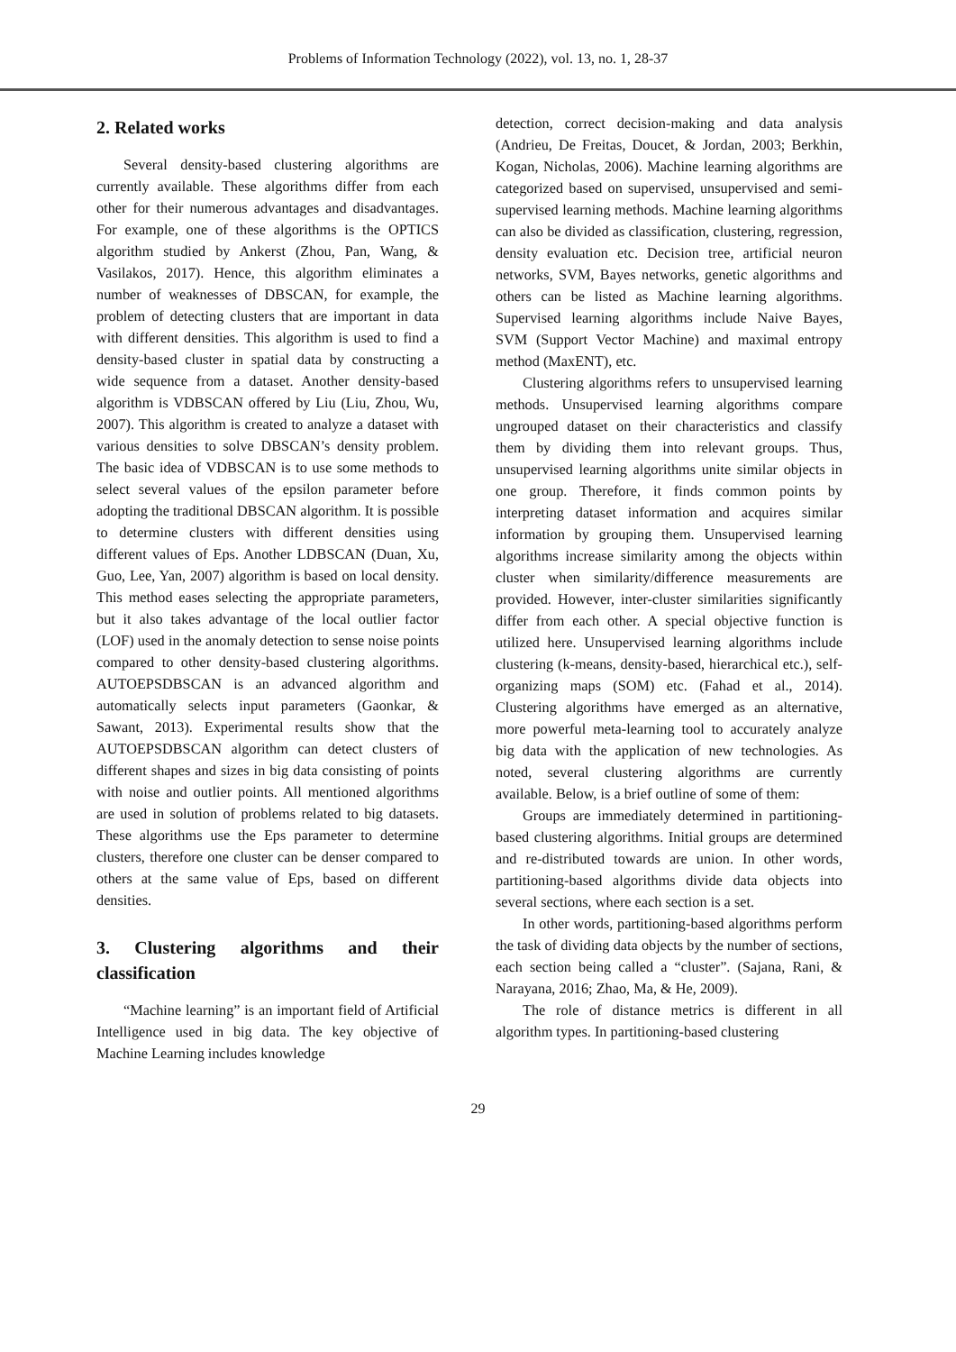Problems of Information Technology (2022), vol. 13, no. 1, 28-37
2. Related works
Several density-based clustering algorithms are currently available. These algorithms differ from each other for their numerous advantages and disadvantages. For example, one of these algorithms is the OPTICS algorithm studied by Ankerst (Zhou, Pan, Wang, & Vasilakos, 2017). Hence, this algorithm eliminates a number of weaknesses of DBSCAN, for example, the problem of detecting clusters that are important in data with different densities. This algorithm is used to find a density-based cluster in spatial data by constructing a wide sequence from a dataset. Another density-based algorithm is VDBSCAN offered by Liu (Liu, Zhou, Wu, 2007). This algorithm is created to analyze a dataset with various densities to solve DBSCAN’s density problem. The basic idea of VDBSCAN is to use some methods to select several values of the epsilon parameter before adopting the traditional DBSCAN algorithm. It is possible to determine clusters with different densities using different values of Eps. Another LDBSCAN (Duan, Xu, Guo, Lee, Yan, 2007) algorithm is based on local density. This method eases selecting the appropriate parameters, but it also takes advantage of the local outlier factor (LOF) used in the anomaly detection to sense noise points compared to other density-based clustering algorithms. AUTOEPSDBSCAN is an advanced algorithm and automatically selects input parameters (Gaonkar, & Sawant, 2013). Experimental results show that the AUTOEPSDBSCAN algorithm can detect clusters of different shapes and sizes in big data consisting of points with noise and outlier points. All mentioned algorithms are used in solution of problems related to big datasets. These algorithms use the Eps parameter to determine clusters, therefore one cluster can be denser compared to others at the same value of Eps, based on different densities.
3. Clustering algorithms and their classification
“Machine learning” is an important field of Artificial Intelligence used in big data. The key objective of Machine Learning includes knowledge
detection, correct decision-making and data analysis (Andrieu, De Freitas, Doucet, & Jordan, 2003; Berkhin, Kogan, Nicholas, 2006). Machine learning algorithms are categorized based on supervised, unsupervised and semi-supervised learning methods. Machine learning algorithms can also be divided as classification, clustering, regression, density evaluation etc. Decision tree, artificial neuron networks, SVM, Bayes networks, genetic algorithms and others can be listed as Machine learning algorithms. Supervised learning algorithms include Naive Bayes, SVM (Support Vector Machine) and maximal entropy method (MaxENT), etc.
Clustering algorithms refers to unsupervised learning methods. Unsupervised learning algorithms compare ungrouped dataset on their characteristics and classify them by dividing them into relevant groups. Thus, unsupervised learning algorithms unite similar objects in one group. Therefore, it finds common points by interpreting dataset information and acquires similar information by grouping them. Unsupervised learning algorithms increase similarity among the objects within cluster when similarity/difference measurements are provided. However, inter-cluster similarities significantly differ from each other. A special objective function is utilized here. Unsupervised learning algorithms include clustering (k-means, density-based, hierarchical etc.), self-organizing maps (SOM) etc. (Fahad et al., 2014). Clustering algorithms have emerged as an alternative, more powerful meta-learning tool to accurately analyze big data with the application of new technologies. As noted, several clustering algorithms are currently available. Below, is a brief outline of some of them:
Groups are immediately determined in partitioning-based clustering algorithms. Initial groups are determined and re-distributed towards are union. In other words, partitioning-based algorithms divide data objects into several sections, where each section is a set.
In other words, partitioning-based algorithms perform the task of dividing data objects by the number of sections, each section being called a “cluster”. (Sajana, Rani, & Narayana, 2016; Zhao, Ma, & He, 2009).
The role of distance metrics is different in all algorithm types. In partitioning-based clustering
29